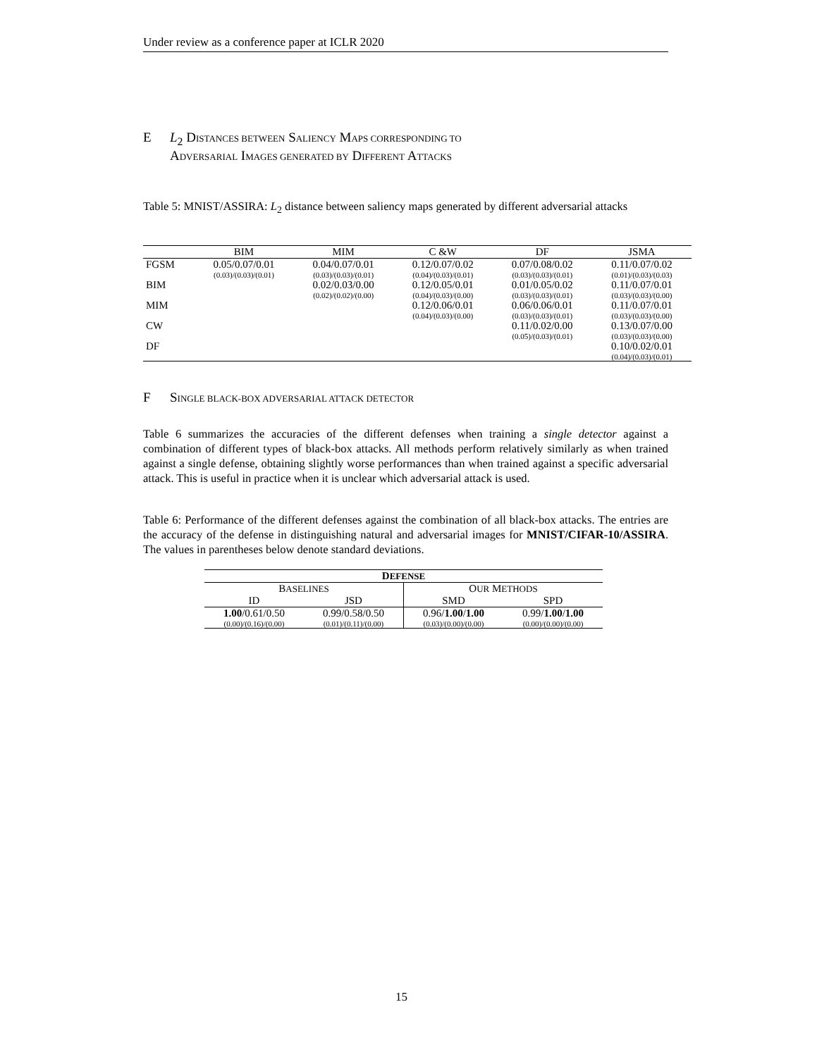Under review as a conference paper at ICLR 2020
E L<sub>2</sub> DISTANCES BETWEEN SALIENCY MAPS CORRESPONDING TO
ADVERSARIAL IMAGES GENERATED BY DIFFERENT ATTACKS
Table 5: MNIST/ASSIRA: L<sub>2</sub> distance between saliency maps generated by different adversarial attacks
| | BIM | MIM | C &W | DF | JSMA |
| --- | --- | --- | --- | --- | --- |
| FGSM | 0.05/0.07/0.01 | 0.04/0.07/0.01 | 0.12/0.07/0.02 | 0.07/0.08/0.02 | 0.11/0.07/0.02 |
| | (0.03)/(0.03)/(0.01) | (0.03)/(0.03)/(0.01) | (0.04)/(0.03)/(0.01) | (0.03)/(0.03)/(0.01) | (0.01)/(0.03)/(0.03) |
| BIM | | 0.02/0.03/0.00 | 0.12/0.05/0.01 | 0.01/0.05/0.02 | 0.11/0.07/0.01 |
| | | (0.02)/(0.02)/(0.00) | (0.04)/(0.03)/(0.00) | (0.03)/(0.03)/(0.01) | (0.03)/(0.03)/(0.00) |
| MIM | | | 0.12/0.06/0.01 | 0.06/0.06/0.01 | 0.11/0.07/0.01 |
| | | | (0.04)/(0.03)/(0.00) | (0.03)/(0.03)/(0.01) | (0.03)/(0.03)/(0.00) |
| CW | | | | 0.11/0.02/0.00 | 0.13/0.07/0.00 |
| | | | | (0.05)/(0.03)/(0.01) | (0.03)/(0.03)/(0.00) |
| DF | | | | | 0.10/0.02/0.01 |
| | | | | | (0.04)/(0.03)/(0.01) |
F SINGLE BLACK-BOX ADVERSARIAL ATTACK DETECTOR
Table 6 summarizes the accuracies of the different defenses when training a single detector against a combination of different types of black-box attacks. All methods perform relatively similarly as when trained against a single defense, obtaining slightly worse performances than when trained against a specific adversarial attack. This is useful in practice when it is unclear which adversarial attack is used.
Table 6: Performance of the different defenses against the combination of all black-box attacks. The entries are the accuracy of the defense in distinguishing natural and adversarial images for MNIST/CIFAR-10/ASSIRA. The values in parentheses below denote standard deviations.
| D EFENSE | | | |
| --- | --- | --- | --- |
| B ASELINES | | O UR M ETHODS | |
| ID | JSD | SMD | SPD |
| 1.00 /0.61/0.50 | 0.99/0.58/0.50 | 0.96/ 1.00 / 1.00 | 0.99/ 1.00 / 1.00 |
| (0.00)/(0.16)/(0.00) | (0.01)/(0.11)/(0.00) | (0.03)/(0.00)/(0.00) | (0.00)/(0.00)/(0.00) |
15